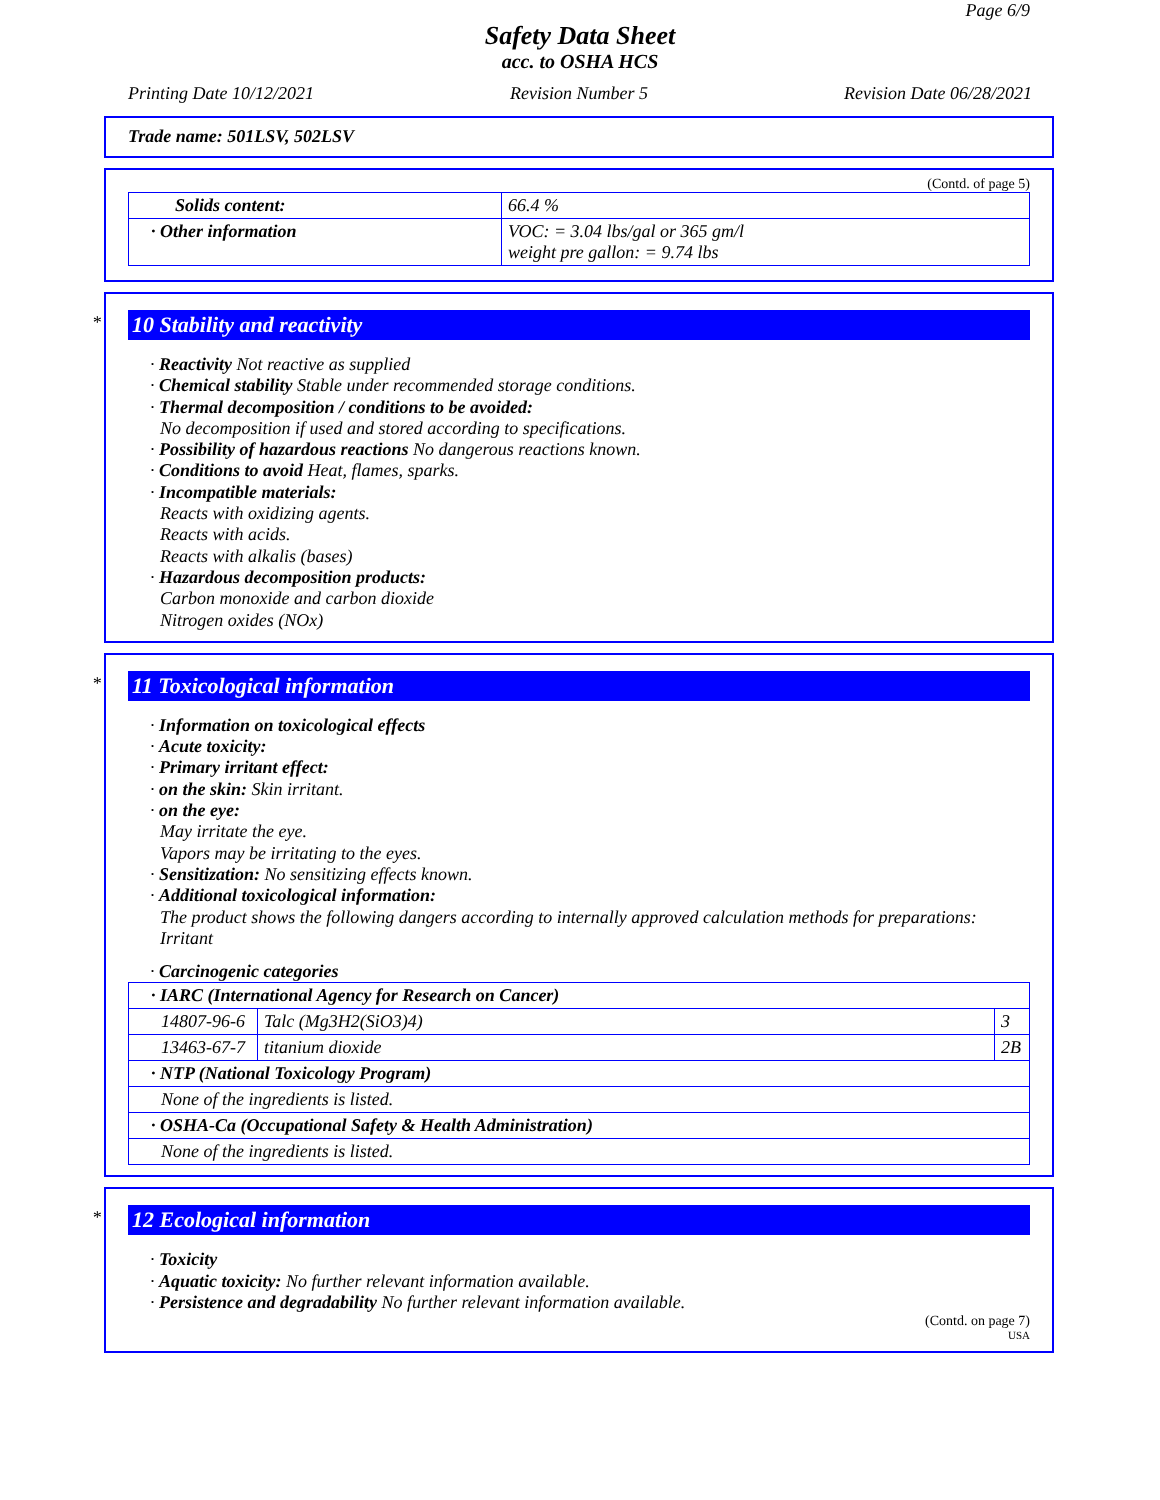Page 6/9
Safety Data Sheet
acc. to OSHA HCS
Printing Date 10/12/2021 Revision Number 5 Revision Date 06/28/2021
Trade name: 501LSV, 502LSV
(Contd. of page 5)
| Solids content: | 66.4 % |
| · Other information | VOC: = 3.04 lbs/gal or 365 gm/l weight pre gallon: = 9.74 lbs |
*
10 Stability and reactivity
· Reactivity Not reactive as supplied
· Chemical stability Stable under recommended storage conditions.
· Thermal decomposition / conditions to be avoided:
No decomposition if used and stored according to specifications.
· Possibility of hazardous reactions No dangerous reactions known.
· Conditions to avoid Heat, flames, sparks.
· Incompatible materials:
Reacts with oxidizing agents.
Reacts with acids.
Reacts with alkalis (bases)
· Hazardous decomposition products:
Carbon monoxide and carbon dioxide
Nitrogen oxides (NOx)
*
11 Toxicological information
· Information on toxicological effects
· Acute toxicity:
· Primary irritant effect:
· on the skin: Skin irritant.
· on the eye:
May irritate the eye.
Vapors may be irritating to the eyes.
· Sensitization: No sensitizing effects known.
· Additional toxicological information:
The product shows the following dangers according to internally approved calculation methods for preparations:
Irritant
· Carcinogenic categories
| · IARC (International Agency for Research on Cancer) | | |
| 14807-96-6 | Talc (Mg3H2(SiO3)4) | 3 |
| 13463-67-7 | titanium dioxide | 2B |
| · NTP (National Toxicology Program) | | |
| None of the ingredients is listed. | | |
| · OSHA-Ca (Occupational Safety & Health Administration) | | |
| None of the ingredients is listed. | | |
*
12 Ecological information
· Toxicity
· Aquatic toxicity: No further relevant information available.
· Persistence and degradability No further relevant information available.
(Contd. on page 7)
USA